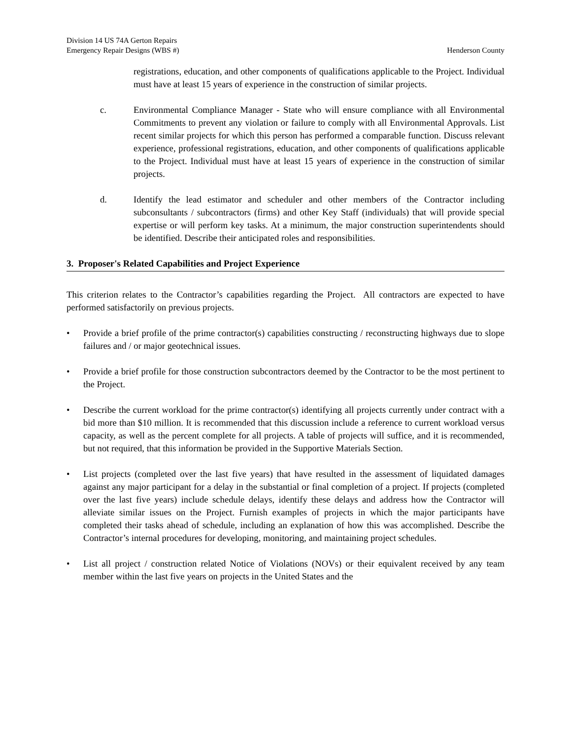Division 14 US 74A Gerton Repairs
Emergency Repair Designs (WBS #) Henderson County
registrations, education, and other components of qualifications applicable to the Project. Individual must have at least 15 years of experience in the construction of similar projects.
c. Environmental Compliance Manager - State who will ensure compliance with all Environmental Commitments to prevent any violation or failure to comply with all Environmental Approvals. List recent similar projects for which this person has performed a comparable function. Discuss relevant experience, professional registrations, education, and other components of qualifications applicable to the Project. Individual must have at least 15 years of experience in the construction of similar projects.
d. Identify the lead estimator and scheduler and other members of the Contractor including subconsultants / subcontractors (firms) and other Key Staff (individuals) that will provide special expertise or will perform key tasks. At a minimum, the major construction superintendents should be identified. Describe their anticipated roles and responsibilities.
3. Proposer's Related Capabilities and Project Experience
This criterion relates to the Contractor’s capabilities regarding the Project. All contractors are expected to have performed satisfactorily on previous projects.
• Provide a brief profile of the prime contractor(s) capabilities constructing / reconstructing highways due to slope failures and / or major geotechnical issues.
• Provide a brief profile for those construction subcontractors deemed by the Contractor to be the most pertinent to the Project.
• Describe the current workload for the prime contractor(s) identifying all projects currently under contract with a bid more than $10 million. It is recommended that this discussion include a reference to current workload versus capacity, as well as the percent complete for all projects. A table of projects will suffice, and it is recommended, but not required, that this information be provided in the Supportive Materials Section.
• List projects (completed over the last five years) that have resulted in the assessment of liquidated damages against any major participant for a delay in the substantial or final completion of a project. If projects (completed over the last five years) include schedule delays, identify these delays and address how the Contractor will alleviate similar issues on the Project. Furnish examples of projects in which the major participants have completed their tasks ahead of schedule, including an explanation of how this was accomplished. Describe the Contractor’s internal procedures for developing, monitoring, and maintaining project schedules.
• List all project / construction related Notice of Violations (NOVs) or their equivalent received by any team member within the last five years on projects in the United States and the